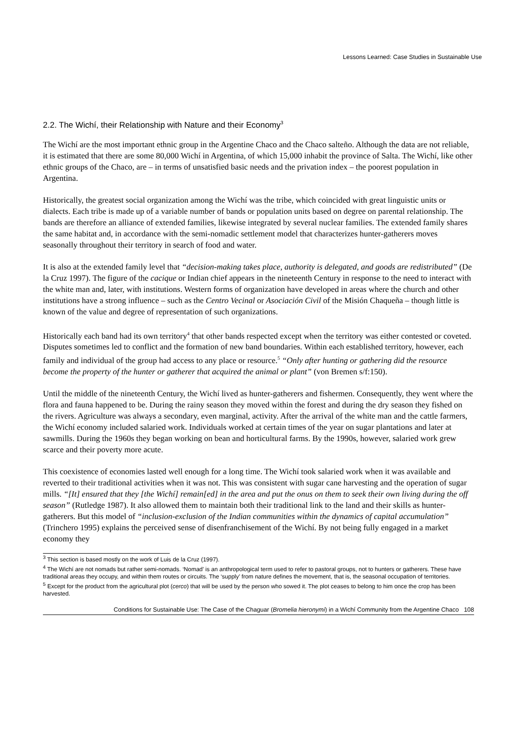Lessons Learned: Case Studies in Sustainable Use
2.2. The Wichí, their Relationship with Nature and their Economy<sup>3</sup>
The Wichí are the most important ethnic group in the Argentine Chaco and the Chaco salteño. Although the data are not reliable, it is estimated that there are some 80,000 Wichí in Argentina, of which 15,000 inhabit the province of Salta. The Wichí, like other ethnic groups of the Chaco, are – in terms of unsatisfied basic needs and the privation index – the poorest population in Argentina.
Historically, the greatest social organization among the Wichí was the tribe, which coincided with great linguistic units or dialects. Each tribe is made up of a variable number of bands or population units based on degree on parental relationship. The bands are therefore an alliance of extended families, likewise integrated by several nuclear families. The extended family shares the same habitat and, in accordance with the semi-nomadic settlement model that characterizes hunter-gatherers moves seasonally throughout their territory in search of food and water.
It is also at the extended family level that “decision-making takes place, authority is delegated, and goods are redistributed” (De la Cruz 1997). The figure of the cacique or Indian chief appears in the nineteenth Century in response to the need to interact with the white man and, later, with institutions. Western forms of organization have developed in areas where the church and other institutions have a strong influence – such as the Centro Vecinal or Asociación Civil of the Misión Chaqueña – though little is known of the value and degree of representation of such organizations.
Historically each band had its own territory<sup>4</sup> that other bands respected except when the territory was either contested or coveted. Disputes sometimes led to conflict and the formation of new band boundaries. Within each established territory, however, each family and individual of the group had access to any place or resource.<sup>5</sup> “Only after hunting or gathering did the resource become the property of the hunter or gatherer that acquired the animal or plant” (von Bremen s/f:150).
Until the middle of the nineteenth Century, the Wichí lived as hunter-gatherers and fishermen. Consequently, they went where the flora and fauna happened to be. During the rainy season they moved within the forest and during the dry season they fished on the rivers. Agriculture was always a secondary, even marginal, activity. After the arrival of the white man and the cattle farmers, the Wichí economy included salaried work. Individuals worked at certain times of the year on sugar plantations and later at sawmills. During the 1960s they began working on bean and horticultural farms. By the 1990s, however, salaried work grew scarce and their poverty more acute.
This coexistence of economies lasted well enough for a long time. The Wichí took salaried work when it was available and reverted to their traditional activities when it was not. This was consistent with sugar cane harvesting and the operation of sugar mills. “[It] ensured that they [the Wichí] remain[ed] in the area and put the onus on them to seek their own living during the off season” (Rutledge 1987). It also allowed them to maintain both their traditional link to the land and their skills as hunter-gatherers. But this model of “inclusion-exclusion of the Indian communities within the dynamics of capital accumulation” (Trinchero 1995) explains the perceived sense of disenfranchisement of the Wichí. By not being fully engaged in a market economy they
<sup>3</sup> This section is based mostly on the work of Luis de la Cruz (1997).
<sup>4</sup> The Wichí are not nomads but rather semi-nomads. ‘Nomad’ is an anthropological term used to refer to pastoral groups, not to hunters or gatherers. These have traditional areas they occupy, and within them routes or circuits. The ‘supply’ from nature defines the movement, that is, the seasonal occupation of territories.
<sup>5</sup> Except for the product from the agricultural plot (cerco) that will be used by the person who sowed it. The plot ceases to belong to him once the crop has been harvested.
Conditions for Sustainable Use: The Case of the Chaguar (Bromelia hieronymi) in a Wichí Community from the Argentine Chaco 108